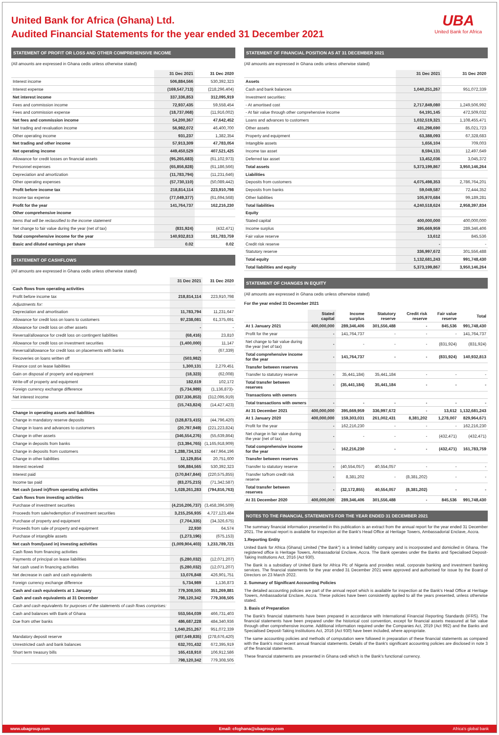United Bank for Africa (Ghana) Ltd.
Audited Financial Statements for the year ended 31 December 2021
UBA
United Bank for Africa
STATEMENT OF PROFIT OR LOSS AND OTHER COMPREHENSIVE INCOME
(All amounts are expressed in Ghana cedis unless otherwise stated)
| | 31 Dec 2021 | 31 Dec 2020 |
| --- | --- | --- |
| Interest income | 506,884,566 | 530,392,323 |
| Interest expense | (169,547,713) | (218,296,404) |
| Net interest income | 337,336,853 | 312,095,919 |
| Fees and commission income | 72,937,435 | 59,558,454 |
| Fees and commission expense | (18,737,068) | (11,916,002) |
| Net fees and commission income | 54,200,367 | 47,642,452 |
| Net trading and revaluation income | 56,982,072 | 46,400,700 |
| Other operating income | 931,237 | 1,382,354 |
| Net trading and other income | 57,913,309 | 47,783,054 |
| Net operating income | 449,450,529 | 407,521,425 |
| Allowance for credit losses on financial assets | (95,265,683) | (61,102,973) |
| Personnel expenses | (65,856,828) | (61,186,566) |
| Depreciation and amortization | (11,783,794) | (11,231,646) |
| Other operating expenses | (57,730,110) | (50,089,442) |
| Profit before income tax | 218,814,114 | 223,910,798 |
| Income tax expense | (77,049,377) | (61,694,568) |
| Profit for the year | 141,764,737 | 162,216,230 |
| Other comprehensive income | | |
| Items that will be reclassified to the income statement | | |
| Net change to fair value during the year (net of tax) | (831,924) | (432,471) |
| Total comprehensive income for the year | 140,932,813 | 161,783,759 |
| Basic and diluted earnings per share | 0.02 | 0.02 |
STATEMENT OF CASHFLOWS
(All amounts are expressed in Ghana cedis unless otherwise stated)
| | 31 Dec 2021 | 31 Dec 2020 |
| --- | --- | --- |
| Cash flows from operating activities | | |
| Profit before income tax | 218,814,114 | 223,910,798 |
| Adjustments for: | | |
| Depreciation and amortisation | 11,783,794 | 11,231,647 |
| Allowance for credit loss on loans to customers | 97,238,081 | 61,375,691 |
| Allowance for credit loss on other assets | - | - |
| Reversal/allowance for credit loss on contingent liabilities | (68,416) | 23,810 |
| Allowance for credit loss on investment securities | (1,400,000) | 11,147 |
| Reversal/allowance for credit loss on placements with banks | - | (67,339) |
| Recoveries on loans written off | (503,982) | |
| Finance cost on lease liabilities | 1,300,131 | 2,279,451 |
| Gain on disposal of property and equipment | (18,323) | (62,008) |
| Write-off of property and equipment | 182,619 | 102,172 |
| Foreign currency exchange difference | (5,734,989) | (1,136,873)- |
| Net interest income | (337,336,853) | (312,095,919) |
| | (15,743,824) | (14,427,423) |
| Change in operating assets and liabilities | | |
| Change in mandatory reserve deposits | (128,873,415) | (44,796,420) |
| Change in loans and advances to customers | (20,797,949) | (221,223,824) |
| Change in other assets | (346,554,276) | (55,639,864) |
| Change in deposits from banks | (13,394,765) | (1,165,918,909) |
| Change in deposits from customers | 1,288,734,152 | 447,964,196 |
| Change in other liabilities | 12,129,854 | 20,751,600 |
| Interest received | 506,884,565 | 530,392,323 |
| Interest paid | (170,847,844) | (220,575,855) |
| Income tax paid | (83,275,215) | (71,342,587) |
| Net cash (used in)/from operating activities | 1,028,261,283 | (794,816,763) |
| Cash flows from investing activities | | |
| Purchase of investment securities | (4,216,206,737) | (3,458,396,509) |
| Proceeds from sale/redemption of investment securities | 3,215,256,935 | 4,727,123,484 |
| Purchase of property and equipment | (7,704,335) | (34,326,675) |
| Proceeds from sale of property and equipment | 22,930 | 64,574 |
| Purchase of intangible assets | (1,273,196) | (675,153) |
| Net cash from/(used in) investing activities | (1,009,904,403) | 1,233,789,721 |
| Cash flows from financing activities | | |
| Payments of principal on lease liabilities | (5,280,032) | (12,071,207) |
| Net cash used in financing activities | (5,280,032) | (12,071,207) |
| Net decrease in cash and cash equivalents | 13,076,848 | 426,901,751 |
| Foreign currency exchange difference | 5,734,989 | 1,136,873 |
| Cash and cash equivalents at 1 January | 779,308,505 | 351,269,881 |
| Cash and cash equivalents at 31 December | 798,120,342 | 779,308,505 |
| Cash and cash equivalents for purposes of the statements of cash flows comprises: | | |
| Cash and balances with Bank of Ghana | 553,564,039 | 466,731,403 |
| Due from other banks | 486,687,228 | 484,340,936 |
| | 1,040,251,267 | 951,072,339 |
| Mandatory deposit reserve | (407,549,835) | (278,676,420) |
| Unrestricted cash and bank balances | 632,701,432 | 672,395,919 |
| Short term treasury bills | 165,418,910 | 106,912,586 |
| | 798,120,342 | 779,308,505 |
STATEMENT OF FINANCIAL POSITION AS AT 31 DECEMBER 2021
(All amounts are expressed in Ghana cedis unless otherwise stated)
| | 31 Dec 2021 | 31 Dec 2020 |
| --- | --- | --- |
| Assets | | |
| Cash and bank balances | 1,040,251,267 | 951,072,339 |
| Investment securities: | | |
| - At amortised cost | 2,717,849,080 | 1,249,506,992 |
| - At fair value through other comprehensive income | 64,191,145 | 472,509,032 |
| Loans and advances to customers | 1,032,519,321 | 1,108,455,471 |
| Other assets | 431,298,690 | 85,021,723 |
| Property and equipment | 63,388,093 | 67,328,683 |
| Intangible assets | 1,656,104 | 709,003 |
| Income tax asset | 8,594,131 | 12,497,649 |
| Deferred tax asset | 13,452,036 | 3,045,372 |
| Total assets | 5,373,199,867 | 3,950,146,264 |
| Liabilities | | |
| Deposits from customers | 4,075,498,353 | 2,786,764,201 |
| Deposits from banks | 59,049,587 | 72,444,352 |
| Other liabilities | 105,970,684 | 99,189,281 |
| Total liabilities | 4,240,518,624 | 2,958,397,834 |
| Equity | | |
| Stated capital | 400,000,000 | 400,000,000 |
| Income surplus | 395,669,959 | 289,346,406 |
| Fair value reserve | 13,612 | 845,536 |
| Credit risk reserve | - | - |
| Statutory reserve | 336,997,672 | 301,556,488 |
| Total equity | 1,132,681,243 | 991,748,430 |
| Total liabilities and equity | 5,373,199,867 | 3,950,146,264 |
STATEMENT OF CHANGES IN EQUITY
(All amounts are expressed in Ghana cedis unless otherwise stated)
For the year ended 31 December 2021
| | Stated capital | Income surplus | Statutory reserve | Credit risk reserve | Fair value reserve | Total |
| --- | --- | --- | --- | --- | --- | --- |
| At 1 January 2021 | 400,000,000 | 289,346,406 | 301,556,488 | - | 845,536 | 991,748,430 |
| Profit for the year | - | 141,764,737 | - | - | - | 141,764,737 |
| Net change to fair value during the year (net of tax) | - | - | - | - | (831,924) | (831,924) |
| Total comprehensive income for the year | - | 141,764,737 | - | - | (831,924) | 140,932,813 |
| Transfer between reserves | | | | | | |
| Transfer to statutory reserve | - | 35,441,184) | 35,441,184 | - | - | - |
| Total transfer between reserves | - | (35,441,184) | 35,441,184 | - | - | - |
| Transactions with owners | | | | | | |
| Total transactions with owners | - | - | - | - | - | - |
| At 31 December 2021 | 400,000,000 | 395,669,959 | 336,997,672 | - | 13,612 | 1,132,681,243 |
| At 1 January 2020 | 400,000,000 | 159,303,031 | 261,002,431 | 8,381,202 | 1,278,007 | 829,964,671 |
| Profit for the year | - | 162,216,230 | - | - | - | 162,216,230 |
| Net charge in fair value during the year (net of tax) | - | - | - | - | (432,471) | (432,471) |
| Total comprehensive income for the year | - | 162,216,230 | - | - | (432,471) | 161,783,759 |
| Transfer between reserves | | | | | | |
| Transfer to statutory reserve | - | (40,554,057) | 40,554,057 | - | - | - |
| Transfer to/from credit risk reserve | - | 8,381,202 | - | (8,381,202) | - | - |
| Total transfer between reserves | - | (32,172,855) | 40,554,057 | (8,381,202) | - | - |
| At 31 December 2020 | 400,000,000 | 289,346,406 | 301,556,488 | - | 845,536 | 991,748,430 |
NOTES TO THE FINANCIAL STATEMENTS FOR THE YEAR ENDED 31 DECEMBER 2021
The summary financial information presented in this publication is an extract from the annual report for the year ended 31 December 2021. The annual report is available for inspection at the Bank's Head Office at Heritage Towers, Ambassadorial Enclave, Accra.
1.Reporting Entity
United Bank for Africa (Ghana) Limited ("the Bank") is a limited liability company and is incorporated and domiciled in Ghana. The registered office is Heritage Towers, Ambassadorial Enclave, Accra. The Bank operates under the Banks and Specialised Deposit-Taking Institutions Act, 2016 (Act 930).
The Bank is a subsidiary of United Bank for Africa Plc of Nigeria and provides retail, corporate banking and investment banking services. The financial statements for the year ended 31 December 2021 were approved and authorised for issue by the Board of Directors on 23 March 2022.
2. Summary of Significant Accounting Policies
The detailed accounting policies are part of the annual report which is available for inspection at the Bank's Head Office at Heritage Towers, Ambassadorial Enclave, Accra. These policies have been consistently applied to all the years presented, unless otherwise stated.
3. Basis of Preparation
The Bank's financial statements have been prepared in accordance with International Financial Reporting Standards (IFRS). The financial statements have been prepared under the historical cost convention, except for financial assets measured at fair value through other comprehensive income. Additional information required under the Companies Act, 2019 (Act 992) and the Banks and Specialised Deposit-Taking Institutions Act, 2016 (Act 930) have been included, where appropriate.
The same accounting policies and methods of computation were followed in preparation of these financial statements as compared with the Bank's most recent annual financial statements. Details of the Bank's significant accounting policies are disclosed in note 3 of the financial statements.
These financial statements are presented in Ghana cedi which is the Bank's functional currency.
www.ubagroup.com Email: cfcghana@ubagroup.com Africa's global bank